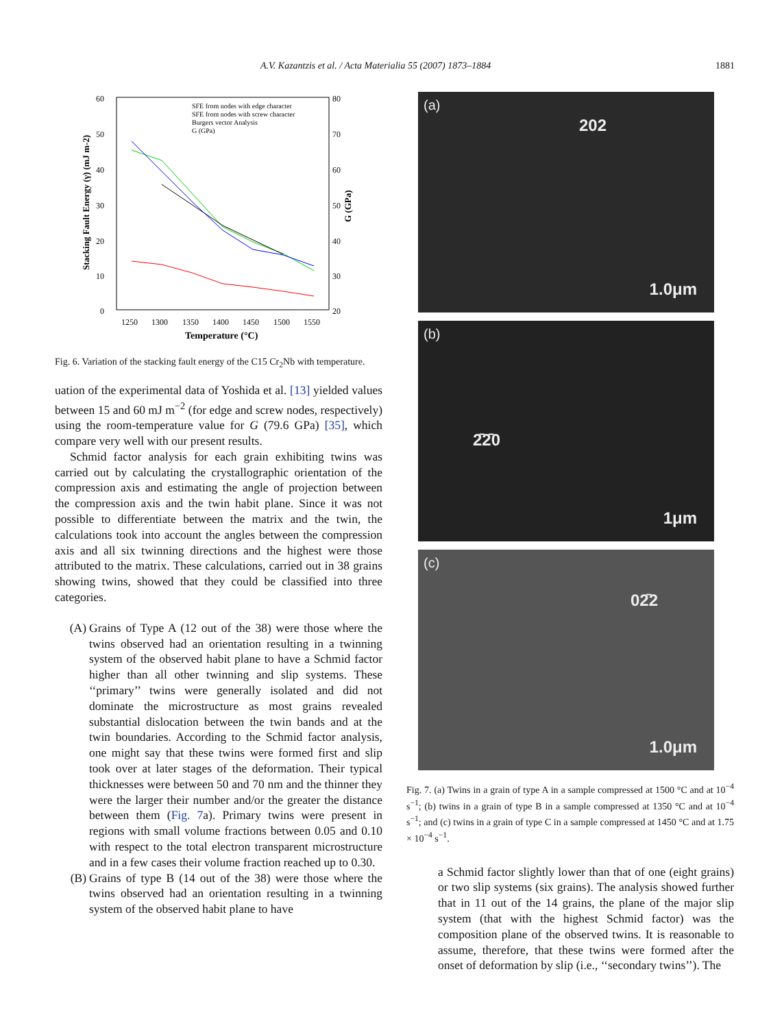A.V. Kazantzis et al. / Acta Materialia 55 (2007) 1873–1884 1881
60
50
40
30
20
10
0
80
70
60
50
40
30
20
1250
1300
1350
1400
1450
1500
1550
Temperature (°C)
Stacking Fault Energy (γ) (mJ m-2)
G (GPa)
SFE from nodes with edge character
SFE from nodes with screw character
Burgers vector Analysis
G (GPa)
Fig. 6. Variation of the stacking fault energy of the C15 Cr<sub>2</sub>Nb with temperature.
uation of the experimental data of Yoshida et al. [13] yielded values between 15 and 60 mJ m<sup>−2</sup> (for edge and screw nodes, respectively) using the room-temperature value for G (79.6 GPa) [35], which compare very well with our present results.
Schmid factor analysis for each grain exhibiting twins was carried out by calculating the crystallographic orientation of the compression axis and estimating the angle of projection between the compression axis and the twin habit plane. Since it was not possible to differentiate between the matrix and the twin, the calculations took into account the angles between the compression axis and all six twinning directions and the highest were those attributed to the matrix. These calculations, carried out in 38 grains showing twins, showed that they could be classified into three categories.
(A) Grains of Type A (12 out of the 38) were those where the twins observed had an orientation resulting in a twinning system of the observed habit plane to have a Schmid factor higher than all other twinning and slip systems. These ‘‘primary’’ twins were generally isolated and did not dominate the microstructure as most grains revealed substantial dislocation between the twin bands and at the twin boundaries. According to the Schmid factor analysis, one might say that these twins were formed first and slip took over at later stages of the deformation. Their typical thicknesses were between 50 and 70 nm and the thinner they were the larger their number and/or the greater the distance between them (Fig. 7a). Primary twins were present in regions with small volume fractions between 0.05 and 0.10 with respect to the total electron transparent microstructure and in a few cases their volume fraction reached up to 0.30.
(B) Grains of type B (14 out of the 38) were those where the twins observed had an orientation resulting in a twinning system of the observed habit plane to have
(a)
202
1.0μm
(b)
2̄2̄0
1μm
(c)
02̄2
1.0μm
Fig. 7. (a) Twins in a grain of type A in a sample compressed at 1500 °C and at 10<sup>−4</sup> s<sup>−1</sup>; (b) twins in a grain of type B in a sample compressed at 1350 °C and at 10<sup>−4</sup> s<sup>−1</sup>; and (c) twins in a grain of type C in a sample compressed at 1450 °C and at 1.75 × 10<sup>−4</sup> s<sup>−1</sup>.
a Schmid factor slightly lower than that of one (eight grains) or two slip systems (six grains). The analysis showed further that in 11 out of the 14 grains, the plane of the major slip system (that with the highest Schmid factor) was the composition plane of the observed twins. It is reasonable to assume, therefore, that these twins were formed after the onset of deformation by slip (i.e., ‘‘secondary twins’’). The